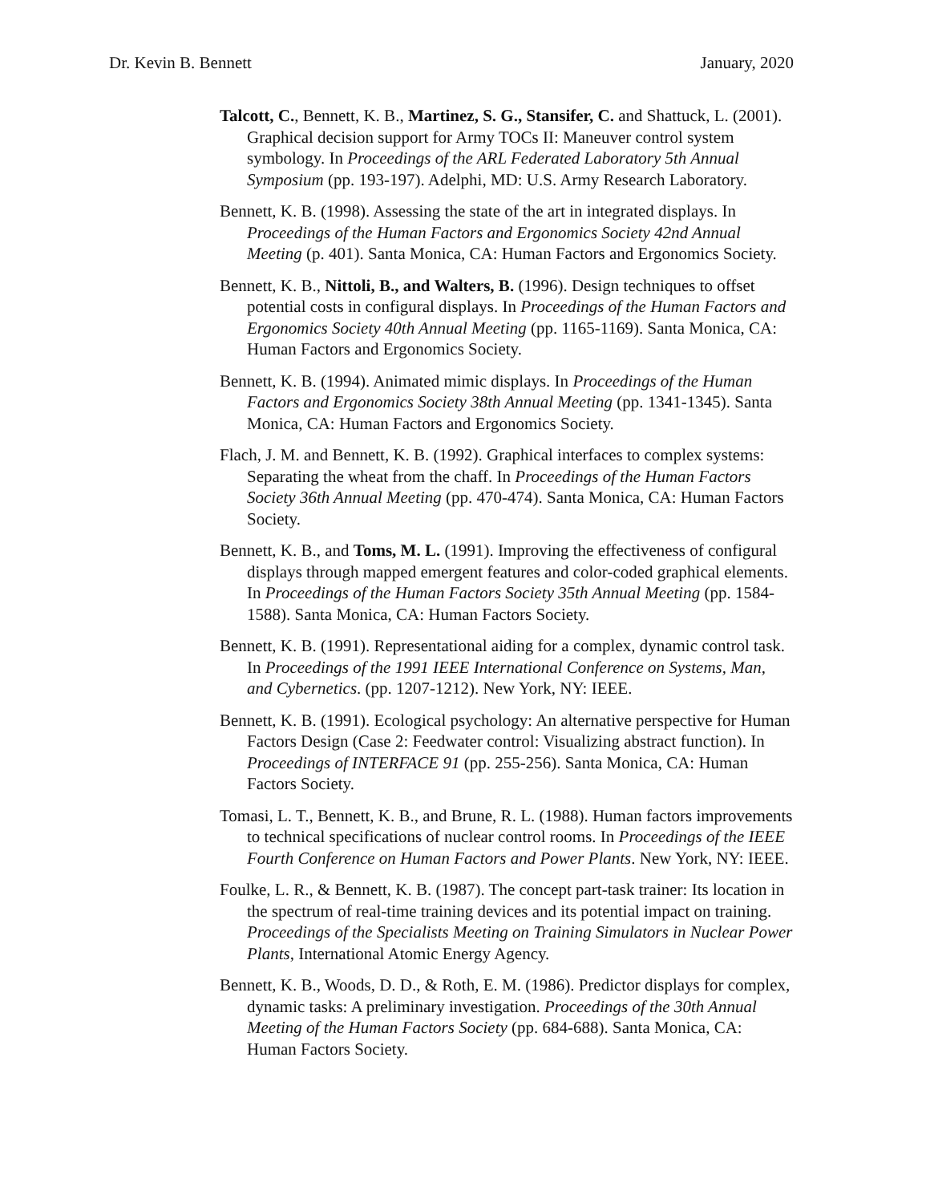Dr. Kevin B. Bennett January, 2020
Talcott, C., Bennett, K. B., Martinez, S. G., Stansifer, C. and Shattuck, L. (2001). Graphical decision support for Army TOCs II: Maneuver control system symbology. In Proceedings of the ARL Federated Laboratory 5th Annual Symposium (pp. 193-197). Adelphi, MD: U.S. Army Research Laboratory.
Bennett, K. B. (1998). Assessing the state of the art in integrated displays. In Proceedings of the Human Factors and Ergonomics Society 42nd Annual Meeting (p. 401). Santa Monica, CA: Human Factors and Ergonomics Society.
Bennett, K. B., Nittoli, B., and Walters, B. (1996). Design techniques to offset potential costs in configural displays. In Proceedings of the Human Factors and Ergonomics Society 40th Annual Meeting (pp. 1165-1169). Santa Monica, CA: Human Factors and Ergonomics Society.
Bennett, K. B. (1994). Animated mimic displays. In Proceedings of the Human Factors and Ergonomics Society 38th Annual Meeting (pp. 1341-1345). Santa Monica, CA: Human Factors and Ergonomics Society.
Flach, J. M. and Bennett, K. B. (1992). Graphical interfaces to complex systems: Separating the wheat from the chaff. In Proceedings of the Human Factors Society 36th Annual Meeting (pp. 470-474). Santa Monica, CA: Human Factors Society.
Bennett, K. B., and Toms, M. L. (1991). Improving the effectiveness of configural displays through mapped emergent features and color-coded graphical elements. In Proceedings of the Human Factors Society 35th Annual Meeting (pp. 1584-1588). Santa Monica, CA: Human Factors Society.
Bennett, K. B. (1991). Representational aiding for a complex, dynamic control task. In Proceedings of the 1991 IEEE International Conference on Systems, Man, and Cybernetics. (pp. 1207-1212). New York, NY: IEEE.
Bennett, K. B. (1991). Ecological psychology: An alternative perspective for Human Factors Design (Case 2: Feedwater control: Visualizing abstract function). In Proceedings of INTERFACE 91 (pp. 255-256). Santa Monica, CA: Human Factors Society.
Tomasi, L. T., Bennett, K. B., and Brune, R. L. (1988). Human factors improvements to technical specifications of nuclear control rooms. In Proceedings of the IEEE Fourth Conference on Human Factors and Power Plants. New York, NY: IEEE.
Foulke, L. R., & Bennett, K. B. (1987). The concept part-task trainer: Its location in the spectrum of real-time training devices and its potential impact on training. Proceedings of the Specialists Meeting on Training Simulators in Nuclear Power Plants, International Atomic Energy Agency.
Bennett, K. B., Woods, D. D., & Roth, E. M. (1986). Predictor displays for complex, dynamic tasks: A preliminary investigation. Proceedings of the 30th Annual Meeting of the Human Factors Society (pp. 684-688). Santa Monica, CA: Human Factors Society.